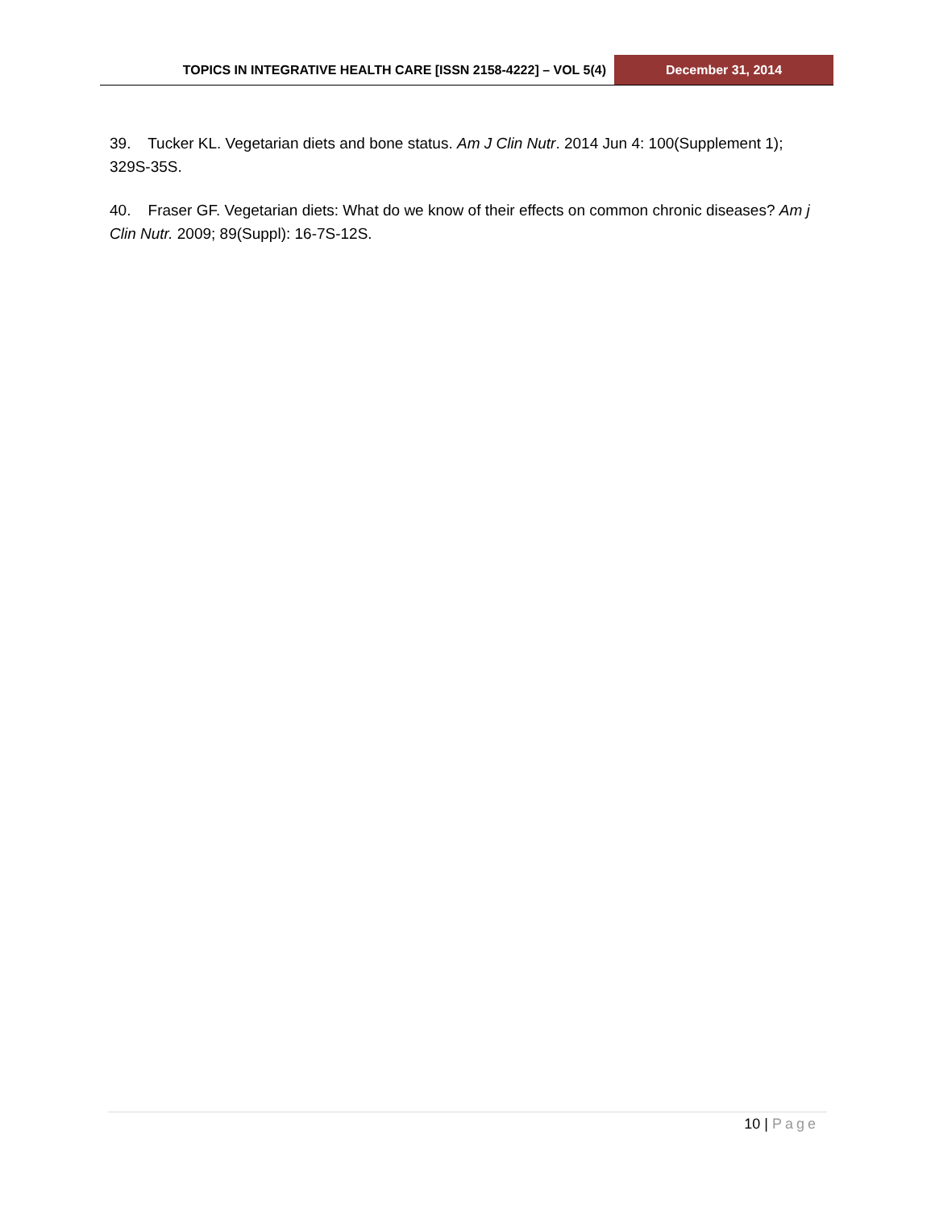TOPICS IN INTEGRATIVE HEALTH CARE [ISSN 2158-4222] – VOL 5(4)
December 31, 2014
39. Tucker KL. Vegetarian diets and bone status. Am J Clin Nutr. 2014 Jun 4: 100(Supplement 1); 329S-35S.
40. Fraser GF. Vegetarian diets: What do we know of their effects on common chronic diseases? Am j Clin Nutr. 2009; 89(Suppl): 16-7S-12S.
10 | Page